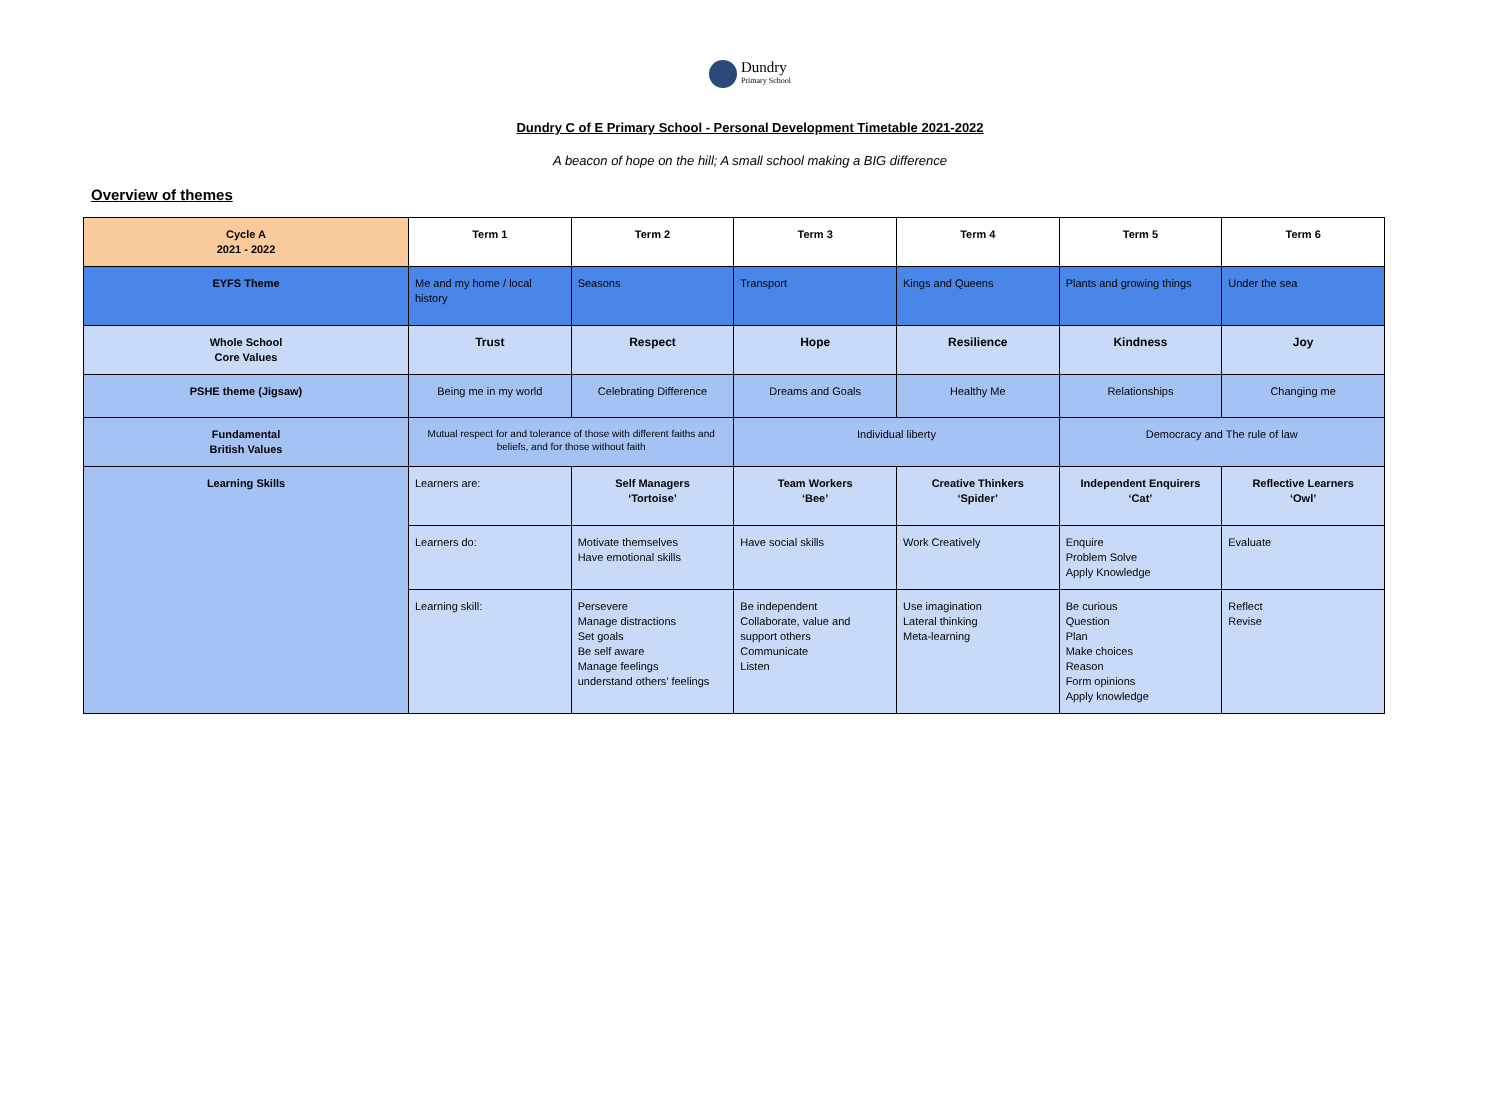Dundry
Primary School
Dundry C of E Primary School - Personal Development Timetable 2021-2022
A beacon of hope on the hill; A small school making a BIG difference
Overview of themes
| Cycle A 2021 - 2022 | Term 1 | Term 2 | Term 3 | Term 4 | Term 5 | Term 6 |
| EYFS Theme | Me and my home / local history | Seasons | Transport | Kings and Queens | Plants and growing things | Under the sea |
| Whole School Core Values | Trust | Respect | Hope | Resilience | Kindness | Joy |
| PSHE theme (Jigsaw) | Being me in my world | Celebrating Difference | Dreams and Goals | Healthy Me | Relationships | Changing me |
| Fundamental British Values | Mutual respect for and tolerance of those with different faiths and beliefs, and for those without faith | | Individual liberty | | Democracy and The rule of law | |
| Learning Skills | Learners are: | Self Managers ‘Tortoise’ | Team Workers ‘Bee’ | Creative Thinkers ‘Spider’ | Independent Enquirers ‘Cat’ | Reflective Learners ‘Owl’ |
| | Learners do: | Motivate themselves Have emotional skills | Have social skills | Work Creatively | Enquire Problem Solve Apply Knowledge | Evaluate |
| | Learning skill: | Persevere Manage distractions Set goals Be self aware Manage feelings understand others’ feelings | Be independent Collaborate, value and support others Communicate Listen | Use imagination Lateral thinking Meta-learning | Be curious Question Plan Make choices Reason Form opinions Apply knowledge | Reflect Revise |